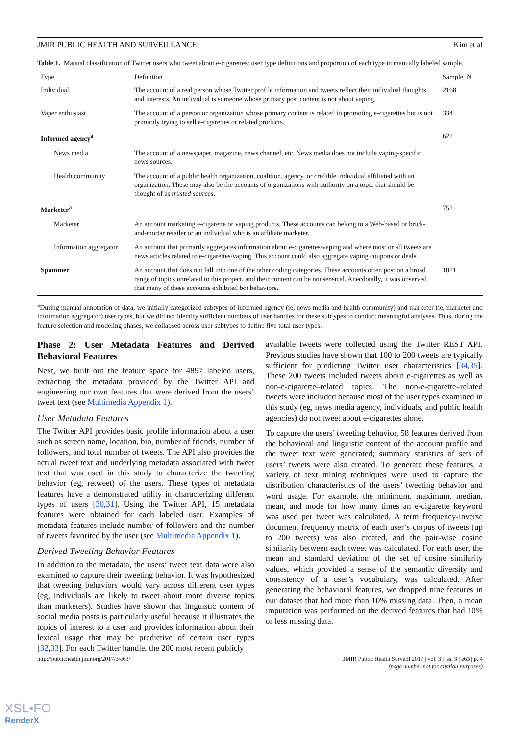JMIR PUBLIC HEALTH AND SURVEILLANCE Kim et al
Table 1. Manual classification of Twitter users who tweet about e-cigarettes: user type definitions and proportion of each type in manually labeled sample.
| Type | Definition | Sample, N |
| --- | --- | --- |
| Individual | The account of a real person whose Twitter profile information and tweets reflect their individual thoughts and interests. An individual is someone whose primary post content is not about vaping. | 2168 |
| Vaper enthusiast | The account of a person or organization whose primary content is related to promoting e-cigarettes but is not primarily trying to sell e-cigarettes or related products. | 334 |
| Informed agency<sup>a</sup> | | 622 |
| News media | The account of a newspaper, magazine, news channel, etc. News media does not include vaping-specific news sources. | |
| Health community | The account of a public health organization, coalition, agency, or credible individual affiliated with an organization. These may also be the accounts of organizations with authority on a topic that should be thought of as trusted sources . | |
| Marketer<sup>a</sup> | | 752 |
| Marketer | An account marketing e-cigarette or vaping products. These accounts can belong to a Web-based or brick-and-mortar retailer or an individual who is an affiliate marketer. | |
| Information aggregator | An account that primarily aggregates information about e-cigarettes/vaping and where most or all tweets are news articles related to e-cigarettes/vaping. This account could also aggregate vaping coupons or deals. | |
| Spammer | An account that does not fall into one of the other coding categories. These accounts often post on a broad range of topics unrelated to this project, and their content can be nonsensical. Anecdotally, it was observed that many of these accounts exhibited bot behaviors. | 1021 |
<sup>a</sup> During manual annotation of data, we initially categorized subtypes of informed agency (ie, news media and health community) and marketer (ie, marketer and information aggregator) user types, but we did not identify sufficient numbers of user handles for these subtypes to conduct meaningful analyses. Thus, during the feature selection and modeling phases, we collapsed across user subtypes to define five total user types.
Phase 2: User Metadata Features and Derived Behavioral Features
Next, we built out the feature space for 4897 labeled users, extracting the metadata provided by the Twitter API and engineering our own features that were derived from the users’ tweet text (see Multimedia Appendix 1).
User Metadata Features
The Twitter API provides basic profile information about a user such as screen name, location, bio, number of friends, number of followers, and total number of tweets. The API also provides the actual tweet text and underlying metadata associated with tweet text that was used in this study to characterize the tweeting behavior (eg, retweet) of the users. These types of metadata features have a demonstrated utility in characterizing different types of users [30,31]. Using the Twitter API, 15 metadata features were obtained for each labeled user. Examples of metadata features include number of followers and the number of tweets favorited by the user (see Multimedia Appendix 1).
Derived Tweeting Behavior Features
In addition to the metadata, the users’ tweet text data were also examined to capture their tweeting behavior. It was hypothesized that tweeting behaviors would vary across different user types (eg, individuals are likely to tweet about more diverse topics than marketers). Studies have shown that linguistic content of social media posts is particularly useful because it illustrates the topics of interest to a user and provides information about their lexical usage that may be predictive of certain user types [32,33]. For each Twitter handle, the 200 most recent publicly
available tweets were collected using the Twitter REST API. Previous studies have shown that 100 to 200 tweets are typically sufficient for predicting Twitter user characteristics [34,35]. These 200 tweets included tweets about e-cigarettes as well as non-e-cigarette–related topics. The non-e-cigarette–related tweets were included because most of the user types examined in this study (eg, news media agency, individuals, and public health agencies) do not tweet about e-cigarettes alone.
To capture the users’ tweeting behavior, 58 features derived from the behavioral and linguistic content of the account profile and the tweet text were generated; summary statistics of sets of users’ tweets were also created. To generate these features, a variety of text mining techniques were used to capture the distribution characteristics of the users’ tweeting behavior and word usage. For example, the minimum, maximum, median, mean, and mode for how many times an e-cigarette keyword was used per tweet was calculated. A term frequency-inverse document frequency matrix of each user’s corpus of tweets (up to 200 tweets) was also created, and the pair-wise cosine similarity between each tweet was calculated. For each user, the mean and standard deviation of the set of cosine similarity values, which provided a sense of the semantic diversity and consistency of a user’s vocabulary, was calculated. After generating the behavioral features, we dropped nine features in our dataset that had more than 10% missing data. Then, a mean imputation was performed on the derived features that had 10% or less missing data.
http://publichealth.jmir.org/2017/3/e63/ JMIR Public Health Surveill 2017 | vol. 3 | iss. 3 | e63 | p. 4
(page number not for citation purposes)
XSL•FO
RenderX